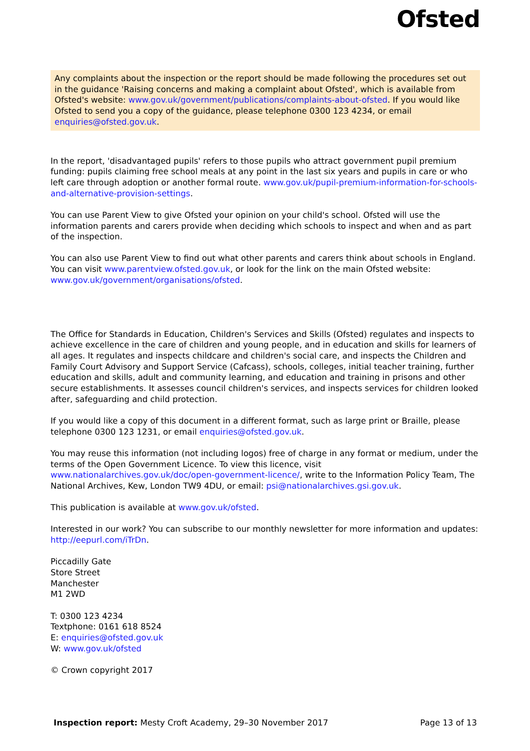Ofsted
Any complaints about the inspection or the report should be made following the procedures set out in the guidance 'Raising concerns and making a complaint about Ofsted', which is available from Ofsted's website: www.gov.uk/government/publications/complaints-about-ofsted. If you would like Ofsted to send you a copy of the guidance, please telephone 0300 123 4234, or email enquiries@ofsted.gov.uk.
In the report, 'disadvantaged pupils' refers to those pupils who attract government pupil premium funding: pupils claiming free school meals at any point in the last six years and pupils in care or who left care through adoption or another formal route. www.gov.uk/pupil-premium-information-for-schools-and-alternative-provision-settings.
You can use Parent View to give Ofsted your opinion on your child's school. Ofsted will use the information parents and carers provide when deciding which schools to inspect and when and as part of the inspection.
You can also use Parent View to find out what other parents and carers think about schools in England. You can visit www.parentview.ofsted.gov.uk, or look for the link on the main Ofsted website: www.gov.uk/government/organisations/ofsted.
The Office for Standards in Education, Children's Services and Skills (Ofsted) regulates and inspects to achieve excellence in the care of children and young people, and in education and skills for learners of all ages. It regulates and inspects childcare and children's social care, and inspects the Children and Family Court Advisory and Support Service (Cafcass), schools, colleges, initial teacher training, further education and skills, adult and community learning, and education and training in prisons and other secure establishments. It assesses council children's services, and inspects services for children looked after, safeguarding and child protection.
If you would like a copy of this document in a different format, such as large print or Braille, please telephone 0300 123 1231, or email enquiries@ofsted.gov.uk.
You may reuse this information (not including logos) free of charge in any format or medium, under the terms of the Open Government Licence. To view this licence, visit www.nationalarchives.gov.uk/doc/open-government-licence/, write to the Information Policy Team, The National Archives, Kew, London TW9 4DU, or email: psi@nationalarchives.gsi.gov.uk.
This publication is available at www.gov.uk/ofsted.
Interested in our work? You can subscribe to our monthly newsletter for more information and updates: http://eepurl.com/iTrDn.
Piccadilly Gate
Store Street
Manchester
M1 2WD
T: 0300 123 4234
Textphone: 0161 618 8524
E: enquiries@ofsted.gov.uk
W: www.gov.uk/ofsted
© Crown copyright 2017
Inspection report: Mesty Croft Academy, 29–30 November 2017 Page 13 of 13